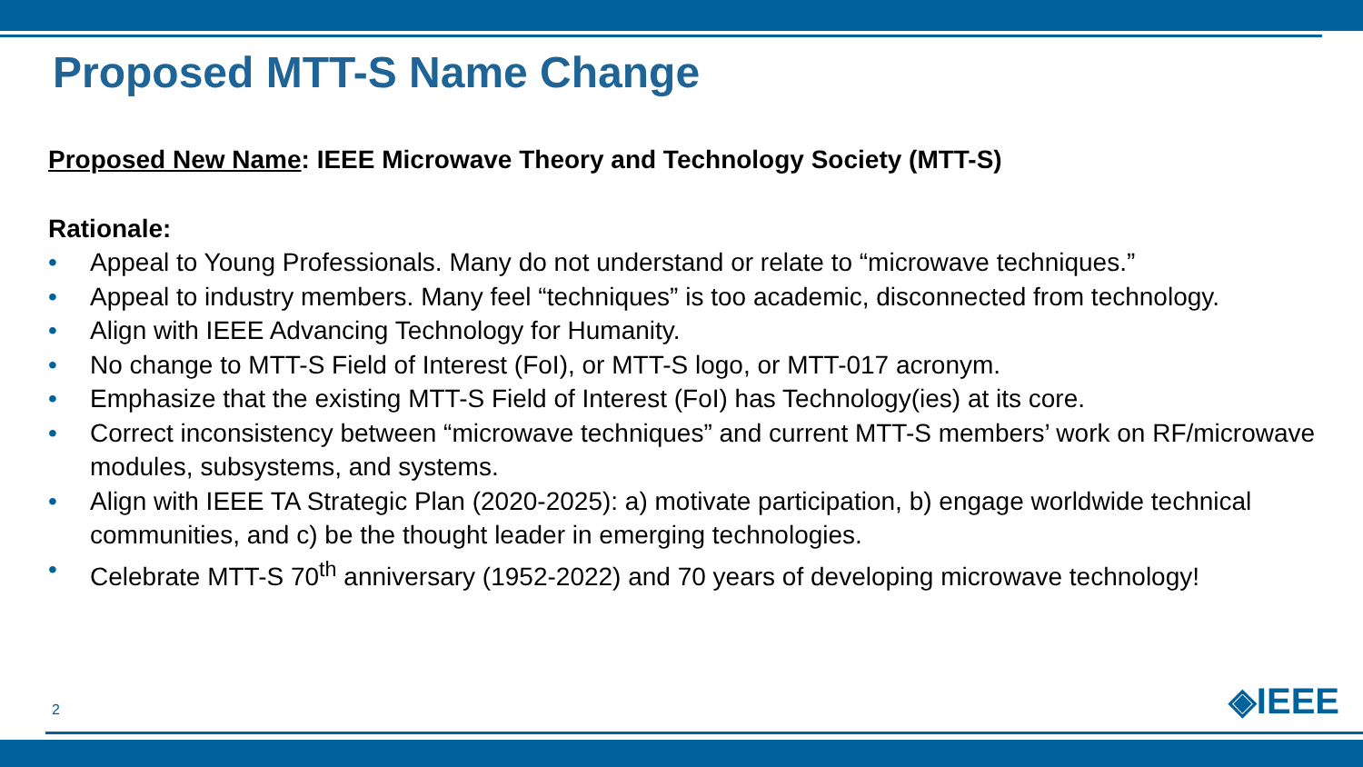Proposed MTT-S Name Change
Proposed New Name: IEEE Microwave Theory and Technology Society (MTT-S)
Rationale:
• Appeal to Young Professionals. Many do not understand or relate to “microwave techniques.”
• Appeal to industry members. Many feel “techniques” is too academic, disconnected from technology.
• Align with IEEE Advancing Technology for Humanity.
• No change to MTT-S Field of Interest (FoI), or MTT-S logo, or MTT-017 acronym.
• Emphasize that the existing MTT-S Field of Interest (FoI) has Technology(ies) at its core.
• Correct inconsistency between “microwave techniques” and current MTT-S members’ work on RF/microwave modules, subsystems, and systems.
• Align with IEEE TA Strategic Plan (2020-2025): a) motivate participation, b) engage worldwide technical communities, and c) be the thought leader in emerging technologies.
• Celebrate MTT-S 70<sup>th</sup> anniversary (1952-2022) and 70 years of developing microwave technology!
2 ◈IEEE